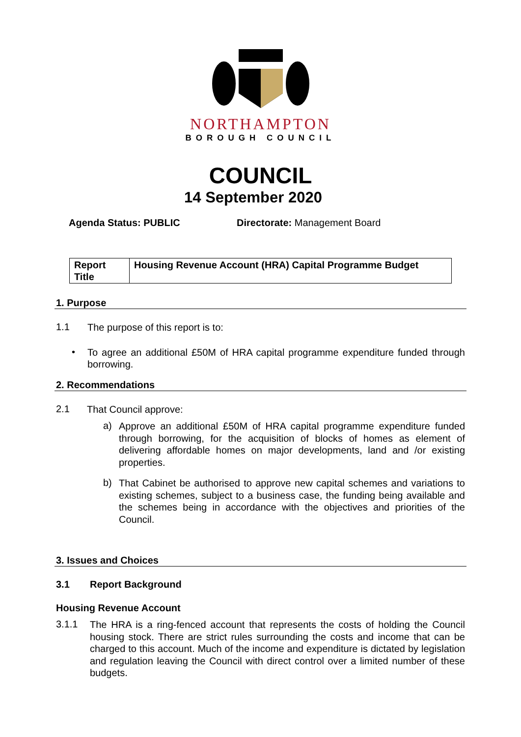NORTHAMPTON
BOROUGH COUNCIL
COUNCIL
14 September 2020
Agenda Status: PUBLIC Directorate: Management Board
| Report Title | Housing Revenue Account (HRA) Capital Programme Budget |
1. Purpose
1.1
The purpose of this report is to:
•
To agree an additional £50M of HRA capital programme expenditure funded through borrowing.
2. Recommendations
2.1
That Council approve:
a)
Approve an additional £50M of HRA capital programme expenditure funded through borrowing, for the acquisition of blocks of homes as element of delivering affordable homes on major developments, land and /or existing properties.
b)
That Cabinet be authorised to approve new capital schemes and variations to existing schemes, subject to a business case, the funding being available and the schemes being in accordance with the objectives and priorities of the Council.
3. Issues and Choices
3.1 Report Background
Housing Revenue Account
3.1.1
The HRA is a ring-fenced account that represents the costs of holding the Council housing stock. There are strict rules surrounding the costs and income that can be charged to this account. Much of the income and expenditure is dictated by legislation and regulation leaving the Council with direct control over a limited number of these budgets.